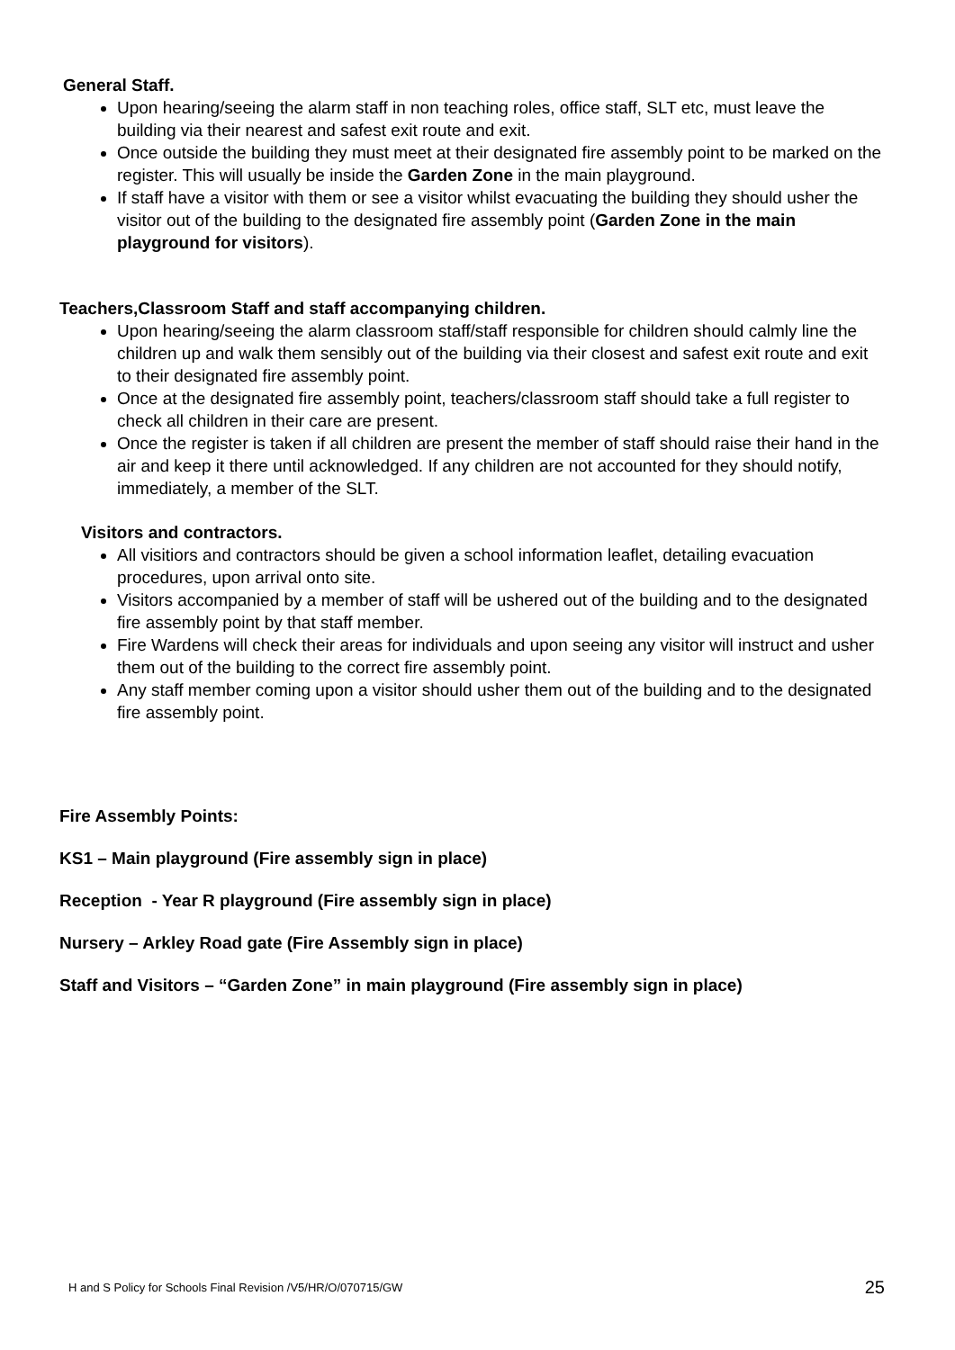General Staff.
Upon hearing/seeing the alarm staff in non teaching roles, office staff, SLT etc, must leave the building via their nearest and safest exit route and exit.
Once outside the building they must meet at their designated fire assembly point to be marked on the register. This will usually be inside the Garden Zone in the main playground.
If staff have a visitor with them or see a visitor whilst evacuating the building they should usher the visitor out of the building to the designated fire assembly point (Garden Zone in the main playground for visitors).
Teachers,Classroom Staff and staff accompanying children.
Upon hearing/seeing the alarm classroom staff/staff responsible for children should calmly line the children up and walk them sensibly out of the building via their closest and safest exit route and exit to their designated fire assembly point.
Once at the designated fire assembly point, teachers/classroom staff should take a full register to check all children in their care are present.
Once the register is taken if all children are present the member of staff should raise their hand in the air and keep it there until acknowledged. If any children are not accounted for they should notify, immediately, a member of the SLT.
Visitors and contractors.
All visitiors and contractors should be given a school information leaflet, detailing evacuation procedures, upon arrival onto site.
Visitors accompanied by a member of staff will be ushered out of the building and to the designated fire assembly point by that staff member.
Fire Wardens will check their areas for individuals and upon seeing any visitor will instruct and usher them out of the building to the correct fire assembly point.
Any staff member coming upon a visitor should usher them out of the building and to the designated fire assembly point.
Fire Assembly Points:
KS1 – Main playground (Fire assembly sign in place)
Reception - Year R playground (Fire assembly sign in place)
Nursery – Arkley Road gate (Fire Assembly sign in place)
Staff and Visitors – “Garden Zone” in main playground (Fire assembly sign in place)
H and S Policy for Schools Final Revision /V5/HR/O/070715/GW 25